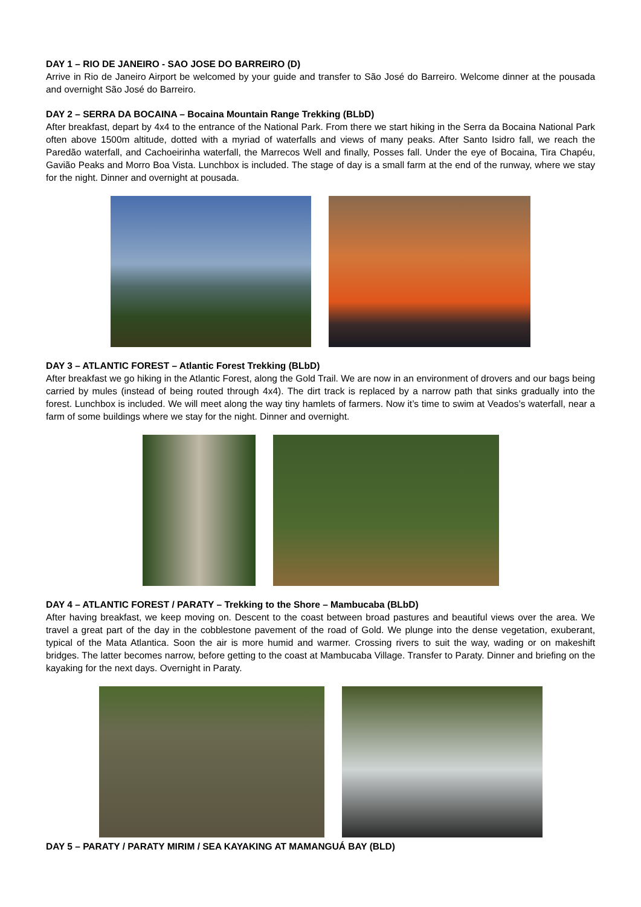DAY 1 – RIO DE JANEIRO - SAO JOSE DO BARREIRO (D)
Arrive in Rio de Janeiro Airport be welcomed by your guide and transfer to São José do Barreiro. Welcome dinner at the pousada and overnight São José do Barreiro.
DAY 2 – SERRA DA BOCAINA – Bocaina Mountain Range Trekking (BLbD)
After breakfast, depart by 4x4 to the entrance of the National Park. From there we start hiking in the Serra da Bocaina National Park often above 1500m altitude, dotted with a myriad of waterfalls and views of many peaks. After Santo Isidro fall, we reach the Paredão waterfall, and Cachoeirinha waterfall, the Marrecos Well and finally, Posses fall. Under the eye of Bocaina, Tira Chapéu, Gavião Peaks and Morro Boa Vista. Lunchbox is included. The stage of day is a small farm at the end of the runway, where we stay for the night. Dinner and overnight at pousada.
DAY 3 – ATLANTIC FOREST – Atlantic Forest Trekking (BLbD)
After breakfast we go hiking in the Atlantic Forest, along the Gold Trail. We are now in an environment of drovers and our bags being carried by mules (instead of being routed through 4x4). The dirt track is replaced by a narrow path that sinks gradually into the forest. Lunchbox is included. We will meet along the way tiny hamlets of farmers. Now it’s time to swim at Veados’s waterfall, near a farm of some buildings where we stay for the night. Dinner and overnight.
DAY 4 – ATLANTIC FOREST / PARATY – Trekking to the Shore – Mambucaba (BLbD)
After having breakfast, we keep moving on. Descent to the coast between broad pastures and beautiful views over the area. We travel a great part of the day in the cobblestone pavement of the road of Gold. We plunge into the dense vegetation, exuberant, typical of the Mata Atlantica. Soon the air is more humid and warmer. Crossing rivers to suit the way, wading or on makeshift bridges. The latter becomes narrow, before getting to the coast at Mambucaba Village. Transfer to Paraty. Dinner and briefing on the kayaking for the next days. Overnight in Paraty.
DAY 5 – PARATY / PARATY MIRIM / SEA KAYAKING AT MAMANGUÁ BAY (BLD)